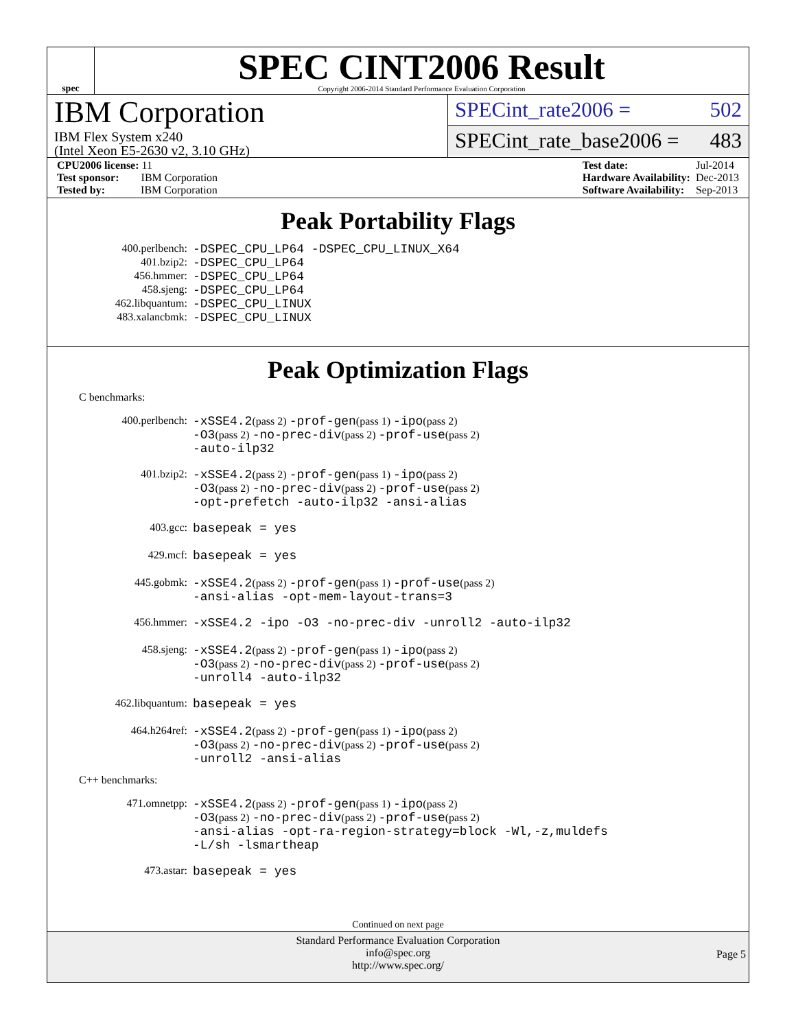spec
SPEC CINT2006 Result
Copyright 2006-2014 Standard Performance Evaluation Corporation
IBM Corporation
IBM Flex System x240
(Intel Xeon E5-2630 v2, 3.10 GHz)
SPECint_rate2006 = 502
SPECint_rate_base2006 = 483
| CPU2006 license: 11 |
| Test sponsor: IBM Corporation |
| Tested by: IBM Corporation |
| Test date: | Jul-2014 |
| Hardware Availability: | Dec-2013 |
| Software Availability: | Sep-2013 |
Peak Portability Flags
| 400.perlbench: | -DSPEC_CPU_LP64 -DSPEC_CPU_LINUX_X64 |
| 401.bzip2: | -DSPEC_CPU_LP64 |
| 456.hmmer: | -DSPEC_CPU_LP64 |
| 458.sjeng: | -DSPEC_CPU_LP64 |
| 462.libquantum: | -DSPEC_CPU_LINUX |
| 483.xalancbmk: | -DSPEC_CPU_LINUX |
Peak Optimization Flags
C benchmarks:
| 400.perlbench: | -xSSE4.2 (pass 2) -prof-gen (pass 1) -ipo (pass 2) -O3 (pass 2) -no-prec-div (pass 2) -prof-use (pass 2) -auto-ilp32 |
| 401.bzip2: | -xSSE4.2 (pass 2) -prof-gen (pass 1) -ipo (pass 2) -O3 (pass 2) -no-prec-div (pass 2) -prof-use (pass 2) -opt-prefetch -auto-ilp32 -ansi-alias |
| 403.gcc: | basepeak = yes |
| 429.mcf: | basepeak = yes |
| 445.gobmk: | -xSSE4.2 (pass 2) -prof-gen (pass 1) -prof-use (pass 2) -ansi-alias -opt-mem-layout-trans=3 |
| 456.hmmer: | -xSSE4.2 -ipo -O3 -no-prec-div -unroll2 -auto-ilp32 |
| 458.sjeng: | -xSSE4.2 (pass 2) -prof-gen (pass 1) -ipo (pass 2) -O3 (pass 2) -no-prec-div (pass 2) -prof-use (pass 2) -unroll4 -auto-ilp32 |
| 462.libquantum: | basepeak = yes |
| 464.h264ref: | -xSSE4.2 (pass 2) -prof-gen (pass 1) -ipo (pass 2) -O3 (pass 2) -no-prec-div (pass 2) -prof-use (pass 2) -unroll2 -ansi-alias |
C++ benchmarks:
| 471.omnetpp: | -xSSE4.2 (pass 2) -prof-gen (pass 1) -ipo (pass 2) -O3 (pass 2) -no-prec-div (pass 2) -prof-use (pass 2) -ansi-alias -opt-ra-region-strategy=block -Wl,-z,muldefs -L/sh -lsmartheap |
| 473.astar: | basepeak = yes |
Continued on next page
Standard Performance Evaluation Corporation
info@spec.org
http://www.spec.org/
Page 5